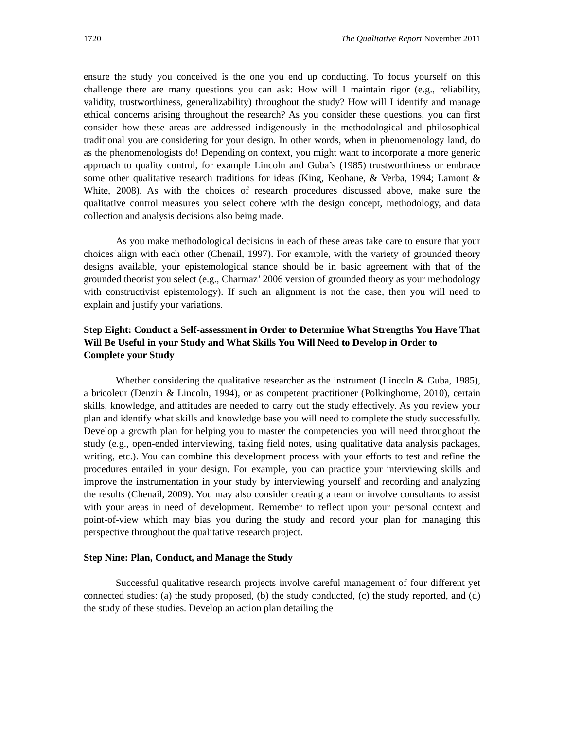1720 The Qualitative Report November 2011
ensure the study you conceived is the one you end up conducting. To focus yourself on this challenge there are many questions you can ask: How will I maintain rigor (e.g., reliability, validity, trustworthiness, generalizability) throughout the study? How will I identify and manage ethical concerns arising throughout the research? As you consider these questions, you can first consider how these areas are addressed indigenously in the methodological and philosophical traditional you are considering for your design. In other words, when in phenomenology land, do as the phenomenologists do! Depending on context, you might want to incorporate a more generic approach to quality control, for example Lincoln and Guba’s (1985) trustworthiness or embrace some other qualitative research traditions for ideas (King, Keohane, & Verba, 1994; Lamont & White, 2008). As with the choices of research procedures discussed above, make sure the qualitative control measures you select cohere with the design concept, methodology, and data collection and analysis decisions also being made.
As you make methodological decisions in each of these areas take care to ensure that your choices align with each other (Chenail, 1997). For example, with the variety of grounded theory designs available, your epistemological stance should be in basic agreement with that of the grounded theorist you select (e.g., Charmaz’ 2006 version of grounded theory as your methodology with constructivist epistemology). If such an alignment is not the case, then you will need to explain and justify your variations.
Step Eight: Conduct a Self-assessment in Order to Determine What Strengths You Have That Will Be Useful in your Study and What Skills You Will Need to Develop in Order to Complete your Study
Whether considering the qualitative researcher as the instrument (Lincoln & Guba, 1985), a bricoleur (Denzin & Lincoln, 1994), or as competent practitioner (Polkinghorne, 2010), certain skills, knowledge, and attitudes are needed to carry out the study effectively. As you review your plan and identify what skills and knowledge base you will need to complete the study successfully. Develop a growth plan for helping you to master the competencies you will need throughout the study (e.g., open-ended interviewing, taking field notes, using qualitative data analysis packages, writing, etc.). You can combine this development process with your efforts to test and refine the procedures entailed in your design. For example, you can practice your interviewing skills and improve the instrumentation in your study by interviewing yourself and recording and analyzing the results (Chenail, 2009). You may also consider creating a team or involve consultants to assist with your areas in need of development. Remember to reflect upon your personal context and point-of-view which may bias you during the study and record your plan for managing this perspective throughout the qualitative research project.
Step Nine: Plan, Conduct, and Manage the Study
Successful qualitative research projects involve careful management of four different yet connected studies: (a) the study proposed, (b) the study conducted, (c) the study reported, and (d) the study of these studies. Develop an action plan detailing the